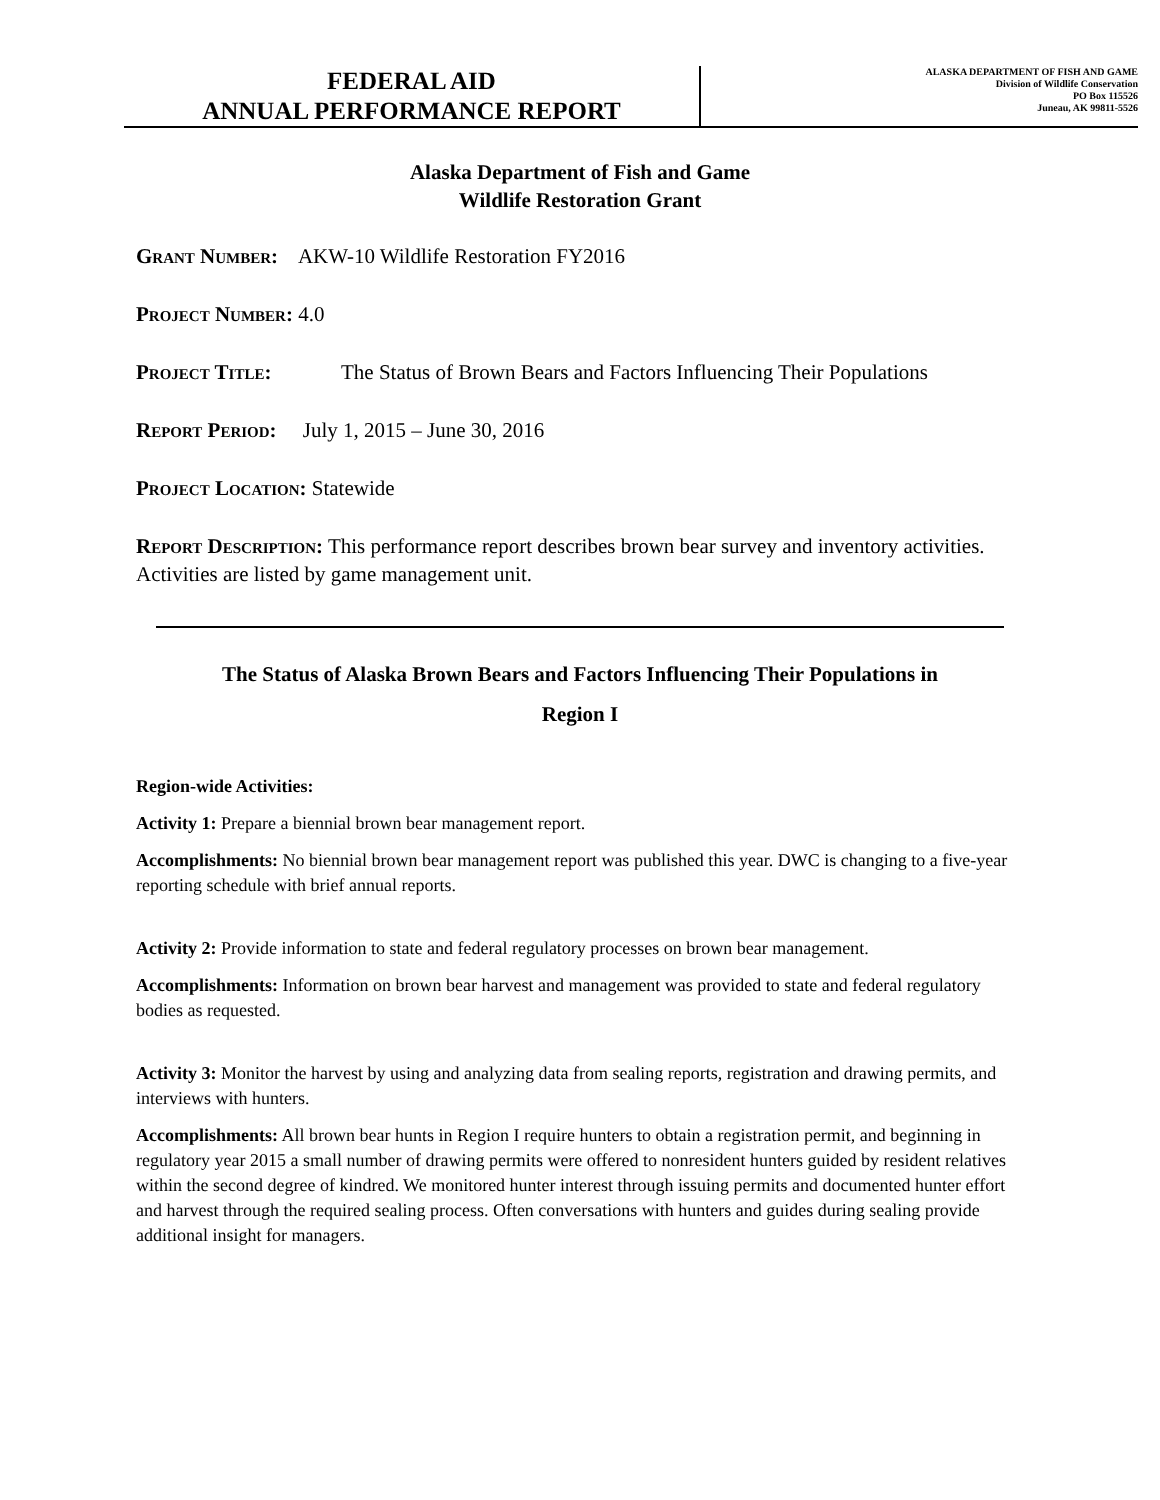FEDERAL AID
ANNUAL PERFORMANCE REPORT
ALASKA DEPARTMENT OF FISH AND GAME
Division of Wildlife Conservation
PO Box 115526
Juneau, AK 99811-5526
Alaska Department of Fish and Game
Wildlife Restoration Grant
Grant Number: AKW-10 Wildlife Restoration FY2016
Project Number: 4.0
Project Title: The Status of Brown Bears and Factors Influencing Their Populations
Report Period: July 1, 2015 – June 30, 2016
Project Location: Statewide
Report Description: This performance report describes brown bear survey and inventory activities. Activities are listed by game management unit.
The Status of Alaska Brown Bears and Factors Influencing Their Populations in
Region I
Region-wide Activities:
Activity 1: Prepare a biennial brown bear management report.
Accomplishments: No biennial brown bear management report was published this year. DWC is changing to a five-year reporting schedule with brief annual reports.
Activity 2: Provide information to state and federal regulatory processes on brown bear management.
Accomplishments: Information on brown bear harvest and management was provided to state and federal regulatory bodies as requested.
Activity 3: Monitor the harvest by using and analyzing data from sealing reports, registration and drawing permits, and interviews with hunters.
Accomplishments: All brown bear hunts in Region I require hunters to obtain a registration permit, and beginning in regulatory year 2015 a small number of drawing permits were offered to nonresident hunters guided by resident relatives within the second degree of kindred. We monitored hunter interest through issuing permits and documented hunter effort and harvest through the required sealing process. Often conversations with hunters and guides during sealing provide additional insight for managers.